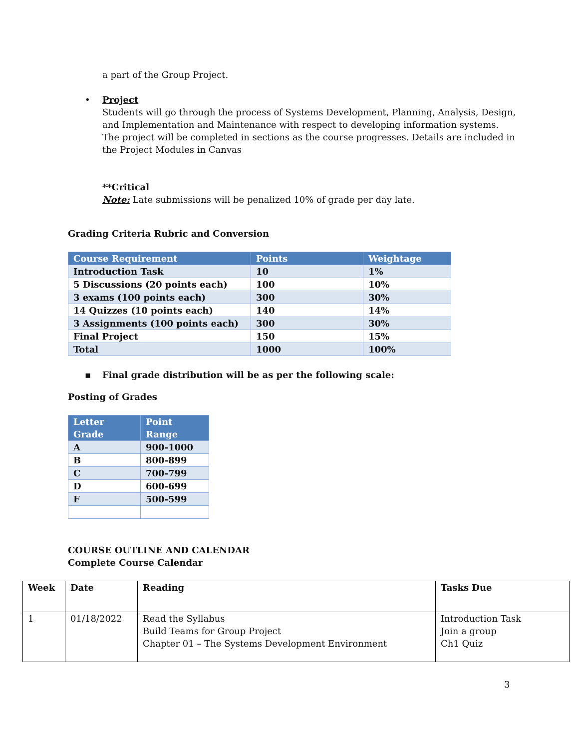a part of the Group Project.
• Project
Students will go through the process of Systems Development, Planning, Analysis, Design, and Implementation and Maintenance with respect to developing information systems. The project will be completed in sections as the course progresses. Details are included in the Project Modules in Canvas
**Critical
Note: Late submissions will be penalized 10% of grade per day late.
Grading Criteria Rubric and Conversion
| Course Requirement | Points | Weightage |
| --- | --- | --- |
| Introduction Task | 10 | 1% |
| 5 Discussions (20 points each) | 100 | 10% |
| 3 exams (100 points each) | 300 | 30% |
| 14 Quizzes (10 points each) | 140 | 14% |
| 3 Assignments (100 points each) | 300 | 30% |
| Final Project | 150 | 15% |
| Total | 1000 | 100% |
▪ Final grade distribution will be as per the following scale:
Posting of Grades
| Letter Grade | Point Range |
| --- | --- |
| A | 900-1000 |
| B | 800-899 |
| C | 700-799 |
| D | 600-699 |
| F | 500-599 |
COURSE OUTLINE AND CALENDAR
Complete Course Calendar
| Week | Date | Reading | Tasks Due |
| --- | --- | --- | --- |
| 1 | 01/18/2022 | Read the Syllabus Build Teams for Group Project Chapter 01 – The Systems Development Environment | Introduction Task Join a group Ch1 Quiz |
3